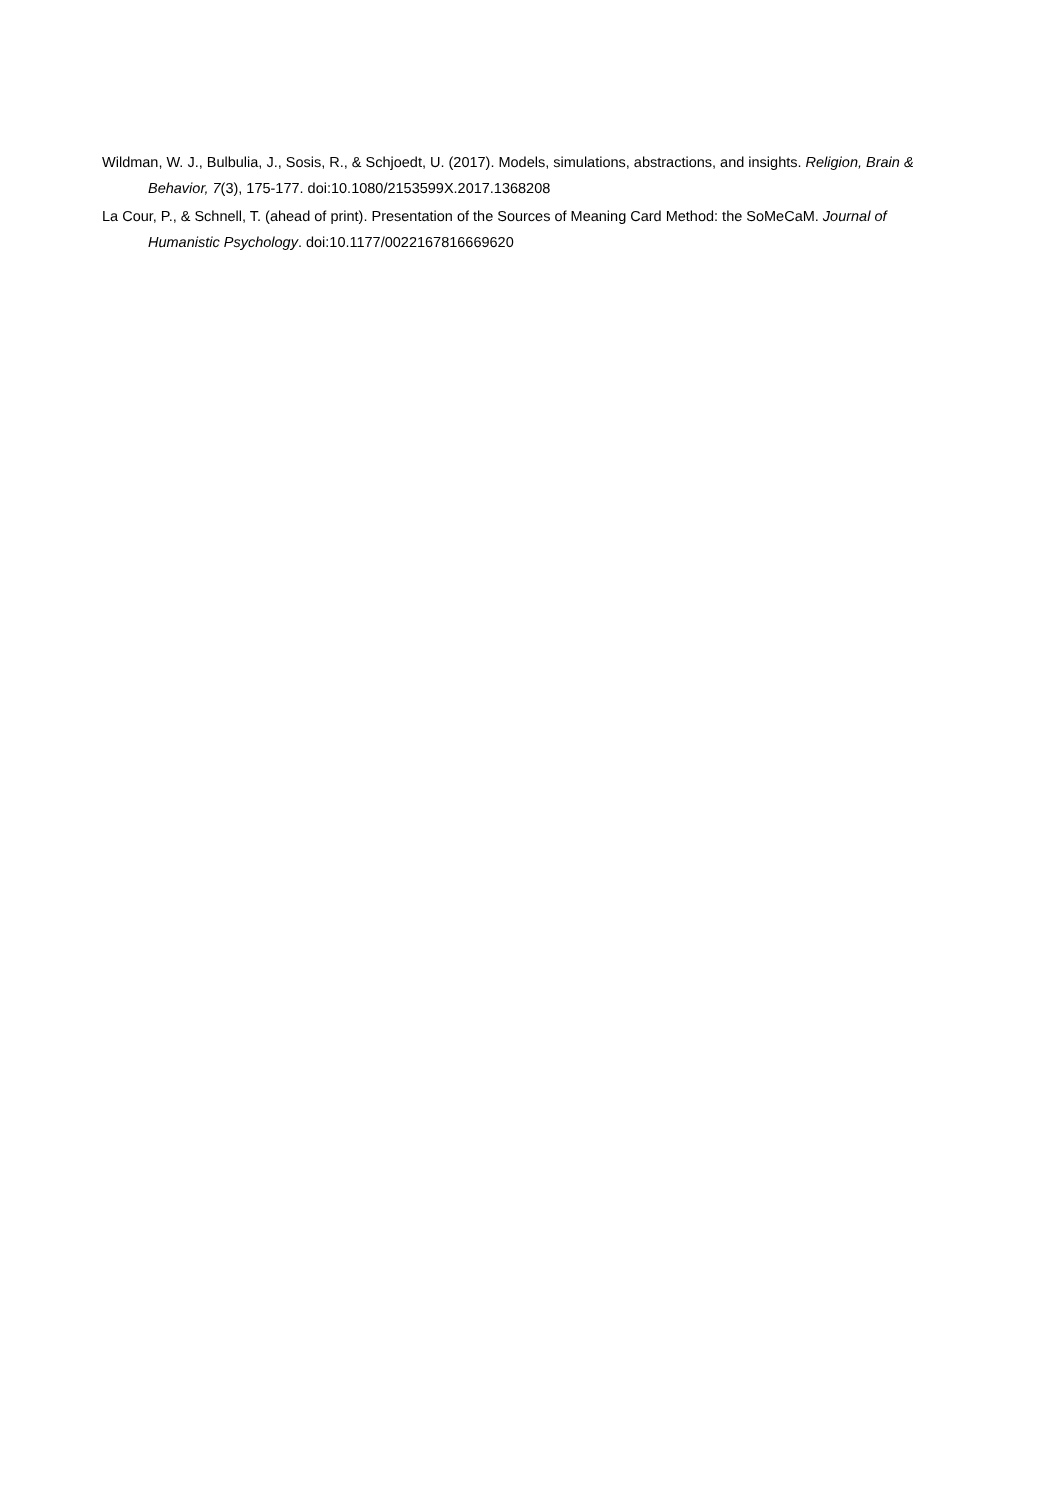Wildman, W. J., Bulbulia, J., Sosis, R., & Schjoedt, U. (2017). Models, simulations, abstractions, and insights. Religion, Brain & Behavior, 7(3), 175-177. doi:10.1080/2153599X.2017.1368208
La Cour, P., & Schnell, T. (ahead of print). Presentation of the Sources of Meaning Card Method: the SoMeCaM. Journal of Humanistic Psychology. doi:10.1177/0022167816669620